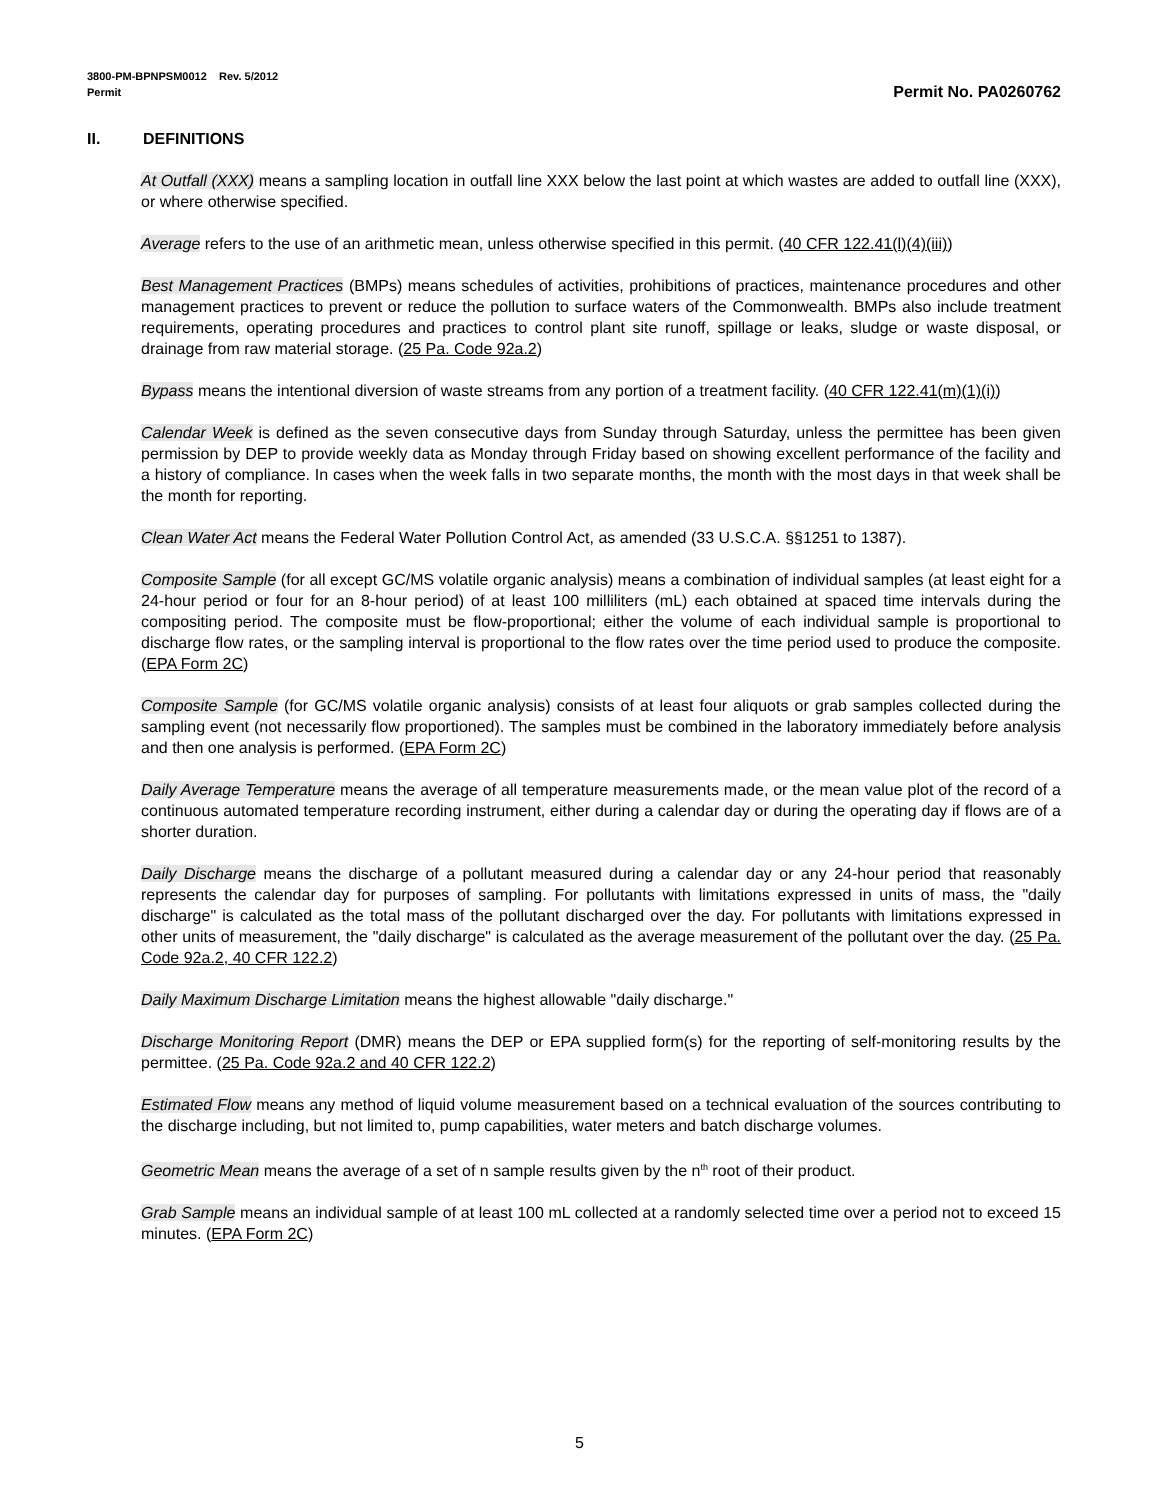3800-PM-BPNPSM0012 Rev. 5/2012
Permit Permit No. PA0260762
II. DEFINITIONS
At Outfall (XXX) means a sampling location in outfall line XXX below the last point at which wastes are added to outfall line (XXX), or where otherwise specified.
Average refers to the use of an arithmetic mean, unless otherwise specified in this permit. (40 CFR 122.41(l)(4)(iii))
Best Management Practices (BMPs) means schedules of activities, prohibitions of practices, maintenance procedures and other management practices to prevent or reduce the pollution to surface waters of the Commonwealth. BMPs also include treatment requirements, operating procedures and practices to control plant site runoff, spillage or leaks, sludge or waste disposal, or drainage from raw material storage. (25 Pa. Code 92a.2)
Bypass means the intentional diversion of waste streams from any portion of a treatment facility. (40 CFR 122.41(m)(1)(i))
Calendar Week is defined as the seven consecutive days from Sunday through Saturday, unless the permittee has been given permission by DEP to provide weekly data as Monday through Friday based on showing excellent performance of the facility and a history of compliance. In cases when the week falls in two separate months, the month with the most days in that week shall be the month for reporting.
Clean Water Act means the Federal Water Pollution Control Act, as amended (33 U.S.C.A. §§1251 to 1387).
Composite Sample (for all except GC/MS volatile organic analysis) means a combination of individual samples (at least eight for a 24-hour period or four for an 8-hour period) of at least 100 milliliters (mL) each obtained at spaced time intervals during the compositing period. The composite must be flow-proportional; either the volume of each individual sample is proportional to discharge flow rates, or the sampling interval is proportional to the flow rates over the time period used to produce the composite. (EPA Form 2C)
Composite Sample (for GC/MS volatile organic analysis) consists of at least four aliquots or grab samples collected during the sampling event (not necessarily flow proportioned). The samples must be combined in the laboratory immediately before analysis and then one analysis is performed. (EPA Form 2C)
Daily Average Temperature means the average of all temperature measurements made, or the mean value plot of the record of a continuous automated temperature recording instrument, either during a calendar day or during the operating day if flows are of a shorter duration.
Daily Discharge means the discharge of a pollutant measured during a calendar day or any 24-hour period that reasonably represents the calendar day for purposes of sampling. For pollutants with limitations expressed in units of mass, the "daily discharge" is calculated as the total mass of the pollutant discharged over the day. For pollutants with limitations expressed in other units of measurement, the "daily discharge" is calculated as the average measurement of the pollutant over the day. (25 Pa. Code 92a.2, 40 CFR 122.2)
Daily Maximum Discharge Limitation means the highest allowable "daily discharge."
Discharge Monitoring Report (DMR) means the DEP or EPA supplied form(s) for the reporting of self-monitoring results by the permittee. (25 Pa. Code 92a.2 and 40 CFR 122.2)
Estimated Flow means any method of liquid volume measurement based on a technical evaluation of the sources contributing to the discharge including, but not limited to, pump capabilities, water meters and batch discharge volumes.
Geometric Mean means the average of a set of n sample results given by the n<sup>th</sup> root of their product.
Grab Sample means an individual sample of at least 100 mL collected at a randomly selected time over a period not to exceed 15 minutes. (EPA Form 2C)
5